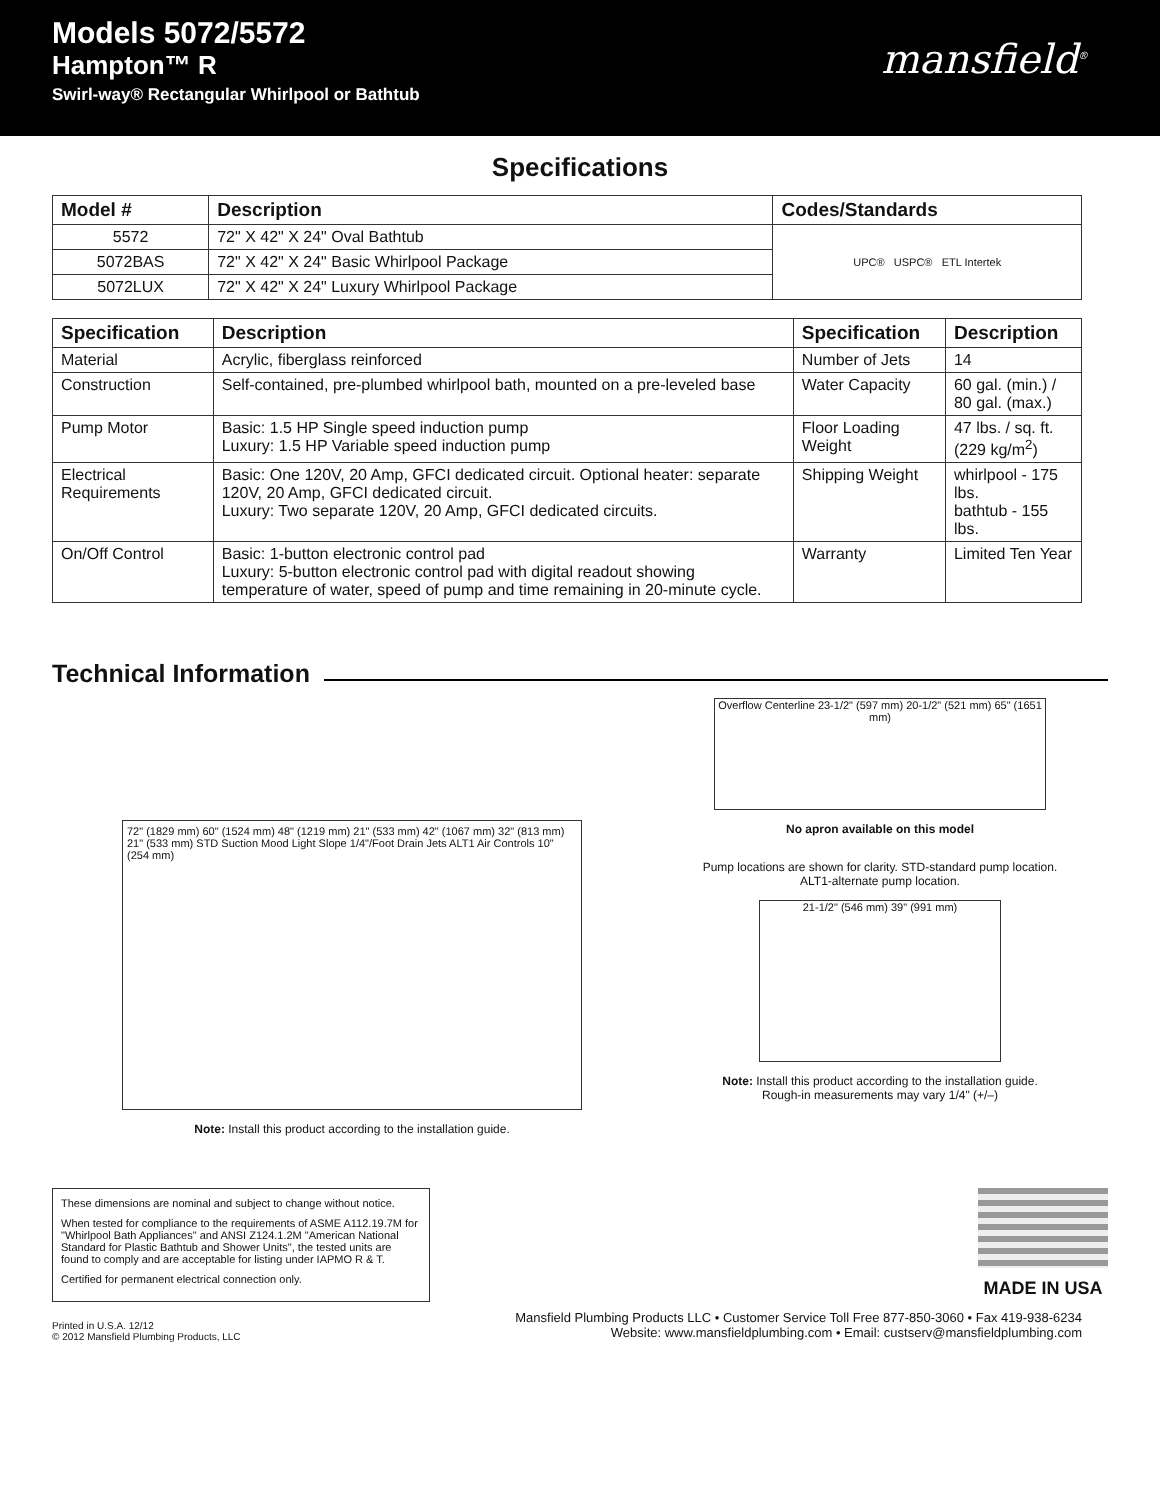Models 5072/5572
Hampton™ R
Swirl-way® Rectangular Whirlpool or Bathtub
mansfield<sup>®</sup>
Specifications
| Model # | Description | Codes/Standards |
| --- | --- | --- |
| 5572 | 72" X 42" X 24" Oval Bathtub | UPC® USPC® ETL Intertek |
| 5072BAS | 72" X 42" X 24" Basic Whirlpool Package | |
| 5072LUX | 72" X 42" X 24" Luxury Whirlpool Package | |
| Specification | Description | Specification | Description |
| --- | --- | --- | --- |
| Material | Acrylic, fiberglass reinforced | Number of Jets | 14 |
| Construction | Self-contained, pre-plumbed whirlpool bath, mounted on a pre-leveled base | Water Capacity | 60 gal. (min.) / 80 gal. (max.) |
| Pump Motor | Basic: 1.5 HP Single speed induction pump Luxury: 1.5 HP Variable speed induction pump | Floor Loading Weight | 47 lbs. / sq. ft. (229 kg/m<sup>2</sup>) |
| Electrical Requirements | Basic: One 120V, 20 Amp, GFCI dedicated circuit. Optional heater: separate 120V, 20 Amp, GFCI dedicated circuit. Luxury: Two separate 120V, 20 Amp, GFCI dedicated circuits. | Shipping Weight | whirlpool - 175 lbs. bathtub - 155 lbs. |
| On/Off Control | Basic: 1-button electronic control pad Luxury: 5-button electronic control pad with digital readout showing temperature of water, speed of pump and time remaining in 20-minute cycle. | Warranty | Limited Ten Year |
Technical Information
72" (1829 mm) 60" (1524 mm) 48" (1219 mm) 21" (533 mm) 42" (1067 mm) 32" (813 mm) 21" (533 mm) STD Suction Mood Light Slope 1/4"/Foot Drain Jets ALT1 Air Controls 10" (254 mm)
Note: Install this product according to the installation guide.
Overflow Centerline 23-1/2" (597 mm) 20-1/2" (521 mm) 65" (1651 mm)
No apron available on this model
Pump locations are shown for clarity. STD-standard pump location.
ALT1-alternate pump location.
21-1/2" (546 mm) 39" (991 mm)
Note: Install this product according to the installation guide.
Rough-in measurements may vary 1/4" (+/–)
These dimensions are nominal and subject to change without notice.
When tested for compliance to the requirements of ASME A112.19.7M for "Whirlpool Bath Appliances" and ANSI Z124.1.2M "American National Standard for Plastic Bathtub and Shower Units", the tested units are found to comply and are acceptable for listing under IAPMO R & T.
Certified for permanent electrical connection only.
MADE IN USA
Printed in U.S.A. 12/12
© 2012 Mansfield Plumbing Products, LLC
Mansfield Plumbing Products LLC • Customer Service Toll Free 877-850-3060 • Fax 419-938-6234
Website: www.mansfieldplumbing.com • Email: custserv@mansfieldplumbing.com